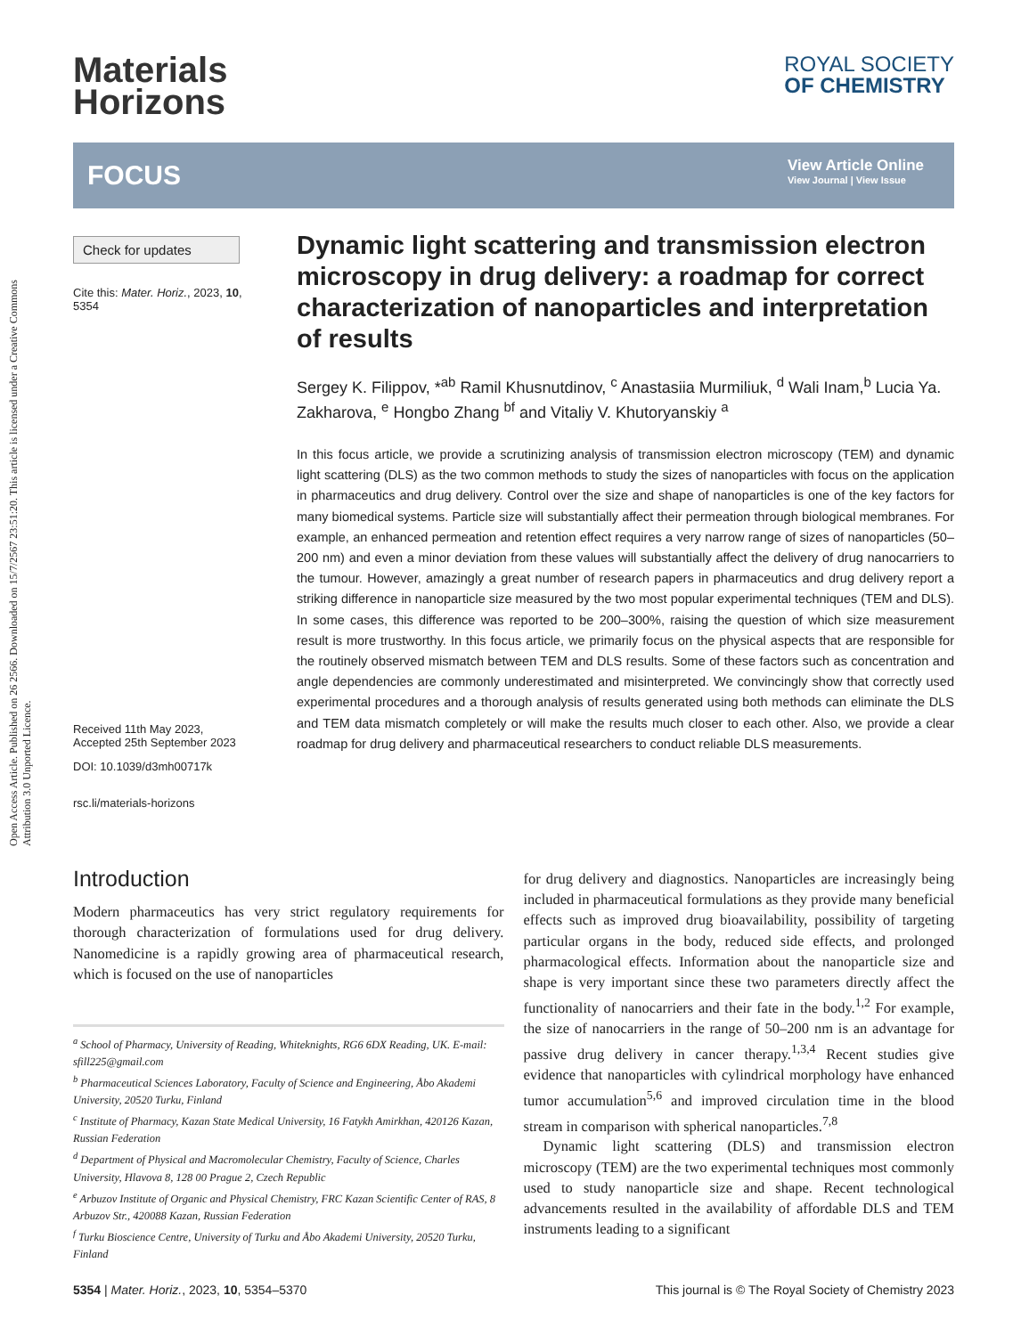Open Access Article. Published on 26 2566. Downloaded on 15/7/2567 23:51:20. This article is licensed under a Creative Commons Attribution 3.0 Unported Licence.
Materials
Horizons
ROYAL SOCIETY
OF CHEMISTRY
FOCUS
View Article Online
View Journal | View Issue
Check for updates
Cite this: Mater. Horiz., 2023, 10, 5354
Received 11th May 2023,
Accepted 25th September 2023
DOI: 10.1039/d3mh00717k
rsc.li/materials-horizons
Dynamic light scattering and transmission electron microscopy in drug delivery: a roadmap for correct characterization of nanoparticles and interpretation of results
Sergey K. Filippov, *<sup>ab</sup> Ramil Khusnutdinov, <sup>c</sup> Anastasiia Murmiliuk, <sup>d</sup> Wali Inam,<sup>b</sup> Lucia Ya. Zakharova, <sup>e</sup> Hongbo Zhang <sup>bf</sup> and Vitaliy V. Khutoryanskiy <sup>a</sup>
In this focus article, we provide a scrutinizing analysis of transmission electron microscopy (TEM) and dynamic light scattering (DLS) as the two common methods to study the sizes of nanoparticles with focus on the application in pharmaceutics and drug delivery. Control over the size and shape of nanoparticles is one of the key factors for many biomedical systems. Particle size will substantially affect their permeation through biological membranes. For example, an enhanced permeation and retention effect requires a very narrow range of sizes of nanoparticles (50–200 nm) and even a minor deviation from these values will substantially affect the delivery of drug nanocarriers to the tumour. However, amazingly a great number of research papers in pharmaceutics and drug delivery report a striking difference in nanoparticle size measured by the two most popular experimental techniques (TEM and DLS). In some cases, this difference was reported to be 200–300%, raising the question of which size measurement result is more trustworthy. In this focus article, we primarily focus on the physical aspects that are responsible for the routinely observed mismatch between TEM and DLS results. Some of these factors such as concentration and angle dependencies are commonly underestimated and misinterpreted. We convincingly show that correctly used experimental procedures and a thorough analysis of results generated using both methods can eliminate the DLS and TEM data mismatch completely or will make the results much closer to each other. Also, we provide a clear roadmap for drug delivery and pharmaceutical researchers to conduct reliable DLS measurements.
Introduction
Modern pharmaceutics has very strict regulatory requirements for thorough characterization of formulations used for drug delivery. Nanomedicine is a rapidly growing area of pharmaceutical research, which is focused on the use of nanoparticles
<sup>a</sup> School of Pharmacy, University of Reading, Whiteknights, RG6 6DX Reading, UK. E-mail: sfill225@gmail.com
<sup>b</sup> Pharmaceutical Sciences Laboratory, Faculty of Science and Engineering, Åbo Akademi University, 20520 Turku, Finland
<sup>c</sup> Institute of Pharmacy, Kazan State Medical University, 16 Fatykh Amirkhan, 420126 Kazan, Russian Federation
<sup>d</sup> Department of Physical and Macromolecular Chemistry, Faculty of Science, Charles University, Hlavova 8, 128 00 Prague 2, Czech Republic
<sup>e</sup> Arbuzov Institute of Organic and Physical Chemistry, FRC Kazan Scientific Center of RAS, 8 Arbuzov Str., 420088 Kazan, Russian Federation
<sup>f</sup> Turku Bioscience Centre, University of Turku and Åbo Akademi University, 20520 Turku, Finland
for drug delivery and diagnostics. Nanoparticles are increasingly being included in pharmaceutical formulations as they provide many beneficial effects such as improved drug bioavailability, possibility of targeting particular organs in the body, reduced side effects, and prolonged pharmacological effects. Information about the nanoparticle size and shape is very important since these two parameters directly affect the functionality of nanocarriers and their fate in the body.<sup>1,2</sup> For example, the size of nanocarriers in the range of 50–200 nm is an advantage for passive drug delivery in cancer therapy.<sup>1,3,4</sup> Recent studies give evidence that nanoparticles with cylindrical morphology have enhanced tumor accumulation<sup>5,6</sup> and improved circulation time in the blood stream in comparison with spherical nanoparticles.<sup>7,8</sup>
Dynamic light scattering (DLS) and transmission electron microscopy (TEM) are the two experimental techniques most commonly used to study nanoparticle size and shape. Recent technological advancements resulted in the availability of affordable DLS and TEM instruments leading to a significant
5354 | Mater. Horiz., 2023, 10, 5354–5370 This journal is © The Royal Society of Chemistry 2023